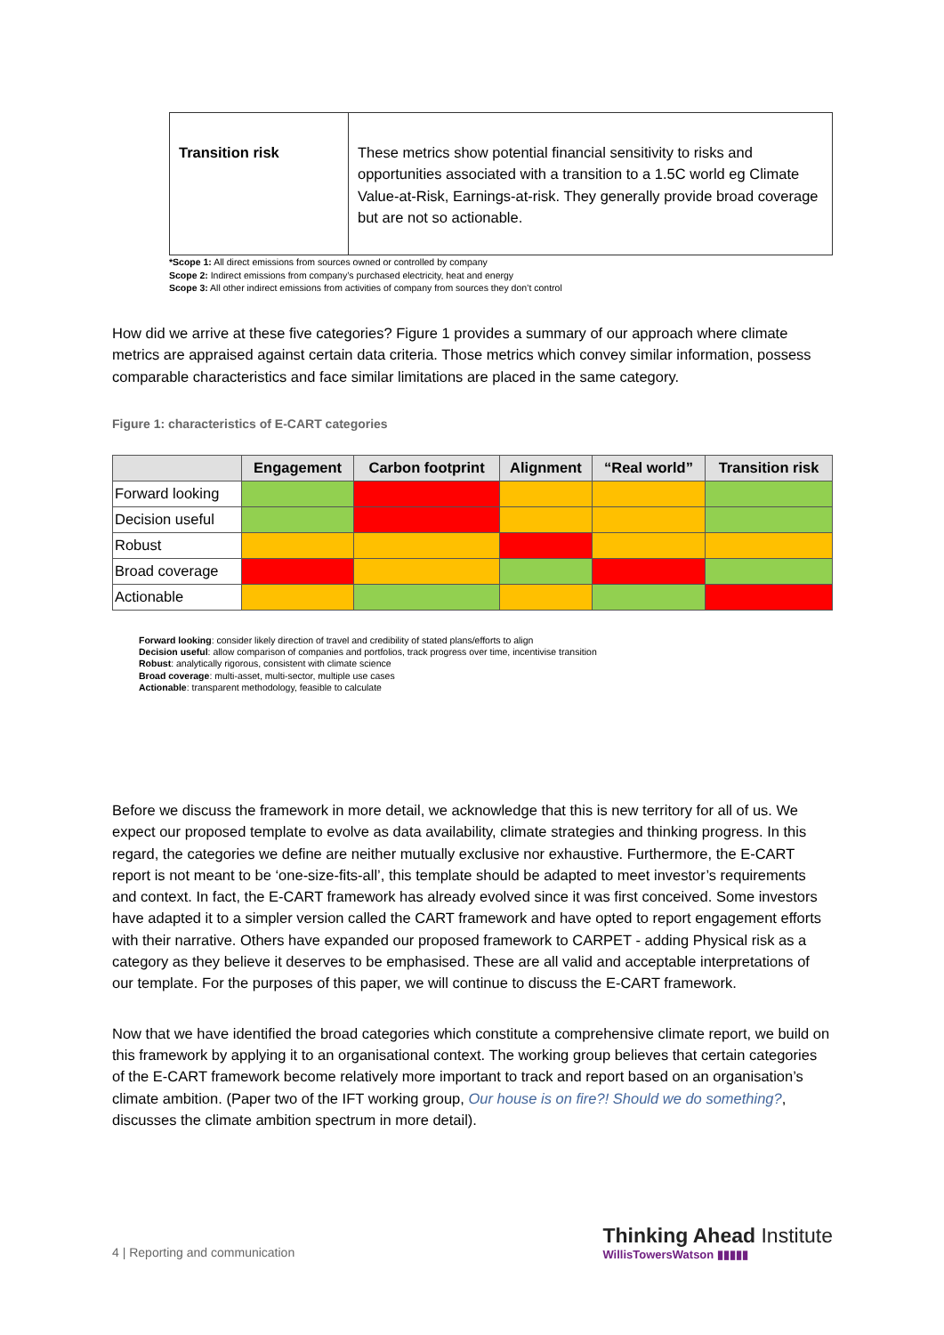| Transition risk | These metrics show potential financial sensitivity to risks and opportunities associated with a transition to a 1.5C world eg Climate Value-at-Risk, Earnings-at-risk. They generally provide broad coverage but are not so actionable. |
*Scope 1: All direct emissions from sources owned or controlled by company
Scope 2: Indirect emissions from company’s purchased electricity, heat and energy
Scope 3: All other indirect emissions from activities of company from sources they don’t control
How did we arrive at these five categories? Figure 1 provides a summary of our approach where climate metrics are appraised against certain data criteria. Those metrics which convey similar information, possess comparable characteristics and face similar limitations are placed in the same category.
Figure 1: characteristics of E-CART categories
| | Engagement | Carbon footprint | Alignment | “Real world” | Transition risk |
| --- | --- | --- | --- | --- | --- |
| Forward looking | | | | | |
| Decision useful | | | | | |
| Robust | | | | | |
| Broad coverage | | | | | |
| Actionable | | | | | |
Forward looking: consider likely direction of travel and credibility of stated plans/efforts to align
Decision useful: allow comparison of companies and portfolios, track progress over time, incentivise transition
Robust: analytically rigorous, consistent with climate science
Broad coverage: multi-asset, multi-sector, multiple use cases
Actionable: transparent methodology, feasible to calculate
Before we discuss the framework in more detail, we acknowledge that this is new territory for all of us. We expect our proposed template to evolve as data availability, climate strategies and thinking progress. In this regard, the categories we define are neither mutually exclusive nor exhaustive. Furthermore, the E-CART report is not meant to be ‘one-size-fits-all’, this template should be adapted to meet investor’s requirements and context. In fact, the E-CART framework has already evolved since it was first conceived. Some investors have adapted it to a simpler version called the CART framework and have opted to report engagement efforts with their narrative. Others have expanded our proposed framework to CARPET - adding Physical risk as a category as they believe it deserves to be emphasised. These are all valid and acceptable interpretations of our template. For the purposes of this paper, we will continue to discuss the E-CART framework.
Now that we have identified the broad categories which constitute a comprehensive climate report, we build on this framework by applying it to an organisational context. The working group believes that certain categories of the E-CART framework become relatively more important to track and report based on an organisation’s climate ambition. (Paper two of the IFT working group, Our house is on fire?! Should we do something?, discusses the climate ambition spectrum in more detail).
4 | Reporting and communication
Thinking Ahead Institute
WillisTowersWatson ▮▮▮▮▮